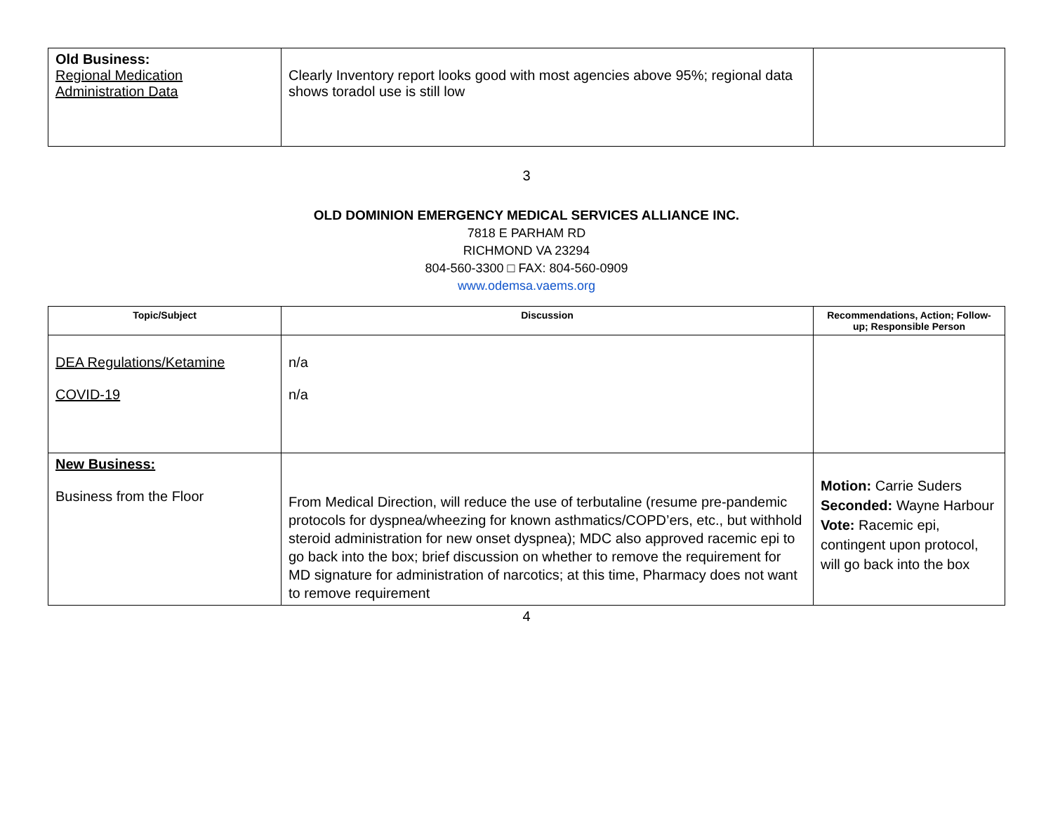| Old Business: Regional Medication Administration Data | Clearly Inventory report looks good with most agencies above 95%; regional data shows toradol use is still low | |
3
OLD DOMINION EMERGENCY MEDICAL SERVICES ALLIANCE INC.
7818 E PARHAM RD
RICHMOND VA 23294
804-560-3300 □ FAX: 804-560-0909
www.odemsa.vaems.org
| Topic/Subject | Discussion | Recommendations, Action; Follow-up; Responsible Person |
| --- | --- | --- |
| DEA Regulations/Ketamine COVID-19 | n/a n/a | |
| New Business: Business from the Floor | From Medical Direction, will reduce the use of terbutaline (resume pre-pandemic protocols for dyspnea/wheezing for known asthmatics/COPD’ers, etc., but withhold steroid administration for new onset dyspnea); MDC also approved racemic epi to go back into the box; brief discussion on whether to remove the requirement for MD signature for administration of narcotics; at this time, Pharmacy does not want to remove requirement | Motion: Carrie Suders Seconded: Wayne Harbour Vote: Racemic epi, contingent upon protocol, will go back into the box |
4